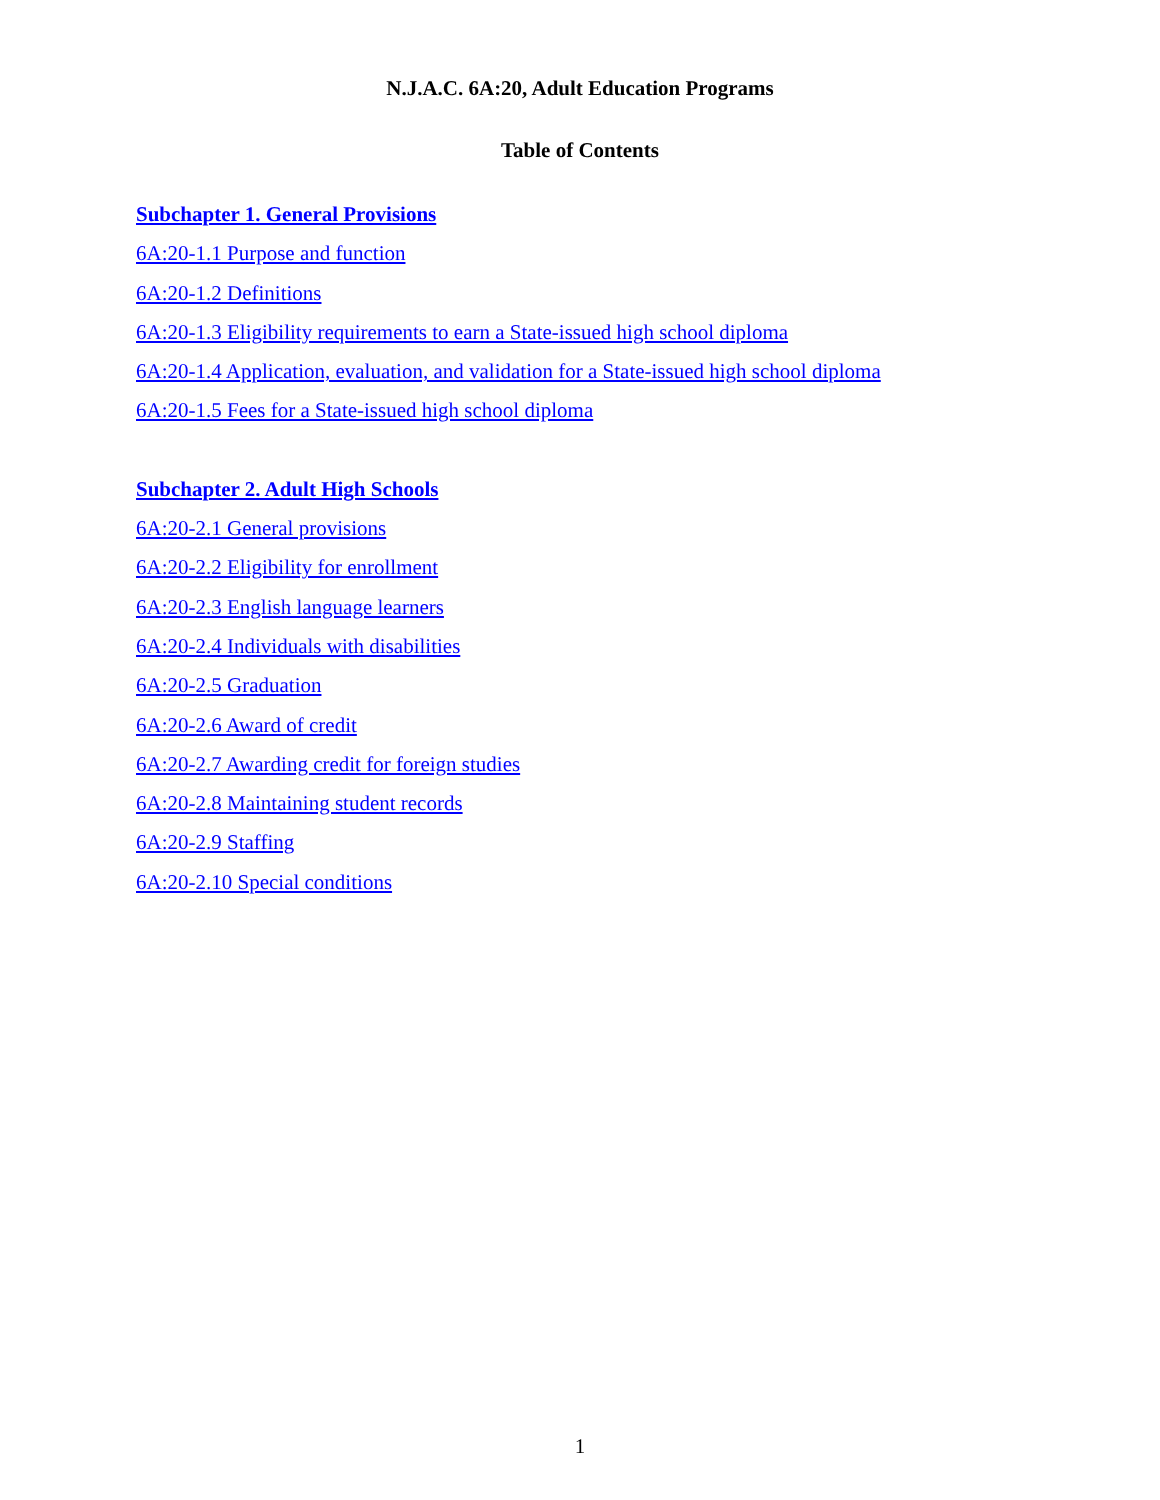N.J.A.C. 6A:20, Adult Education Programs
Table of Contents
Subchapter 1. General Provisions
6A:20-1.1 Purpose and function
6A:20-1.2 Definitions
6A:20-1.3 Eligibility requirements to earn a State-issued high school diploma
6A:20-1.4 Application, evaluation, and validation for a State-issued high school diploma
6A:20-1.5 Fees for a State-issued high school diploma
Subchapter 2. Adult High Schools
6A:20-2.1 General provisions
6A:20-2.2 Eligibility for enrollment
6A:20-2.3 English language learners
6A:20-2.4 Individuals with disabilities
6A:20-2.5 Graduation
6A:20-2.6 Award of credit
6A:20-2.7 Awarding credit for foreign studies
6A:20-2.8 Maintaining student records
6A:20-2.9 Staffing
6A:20-2.10 Special conditions
1